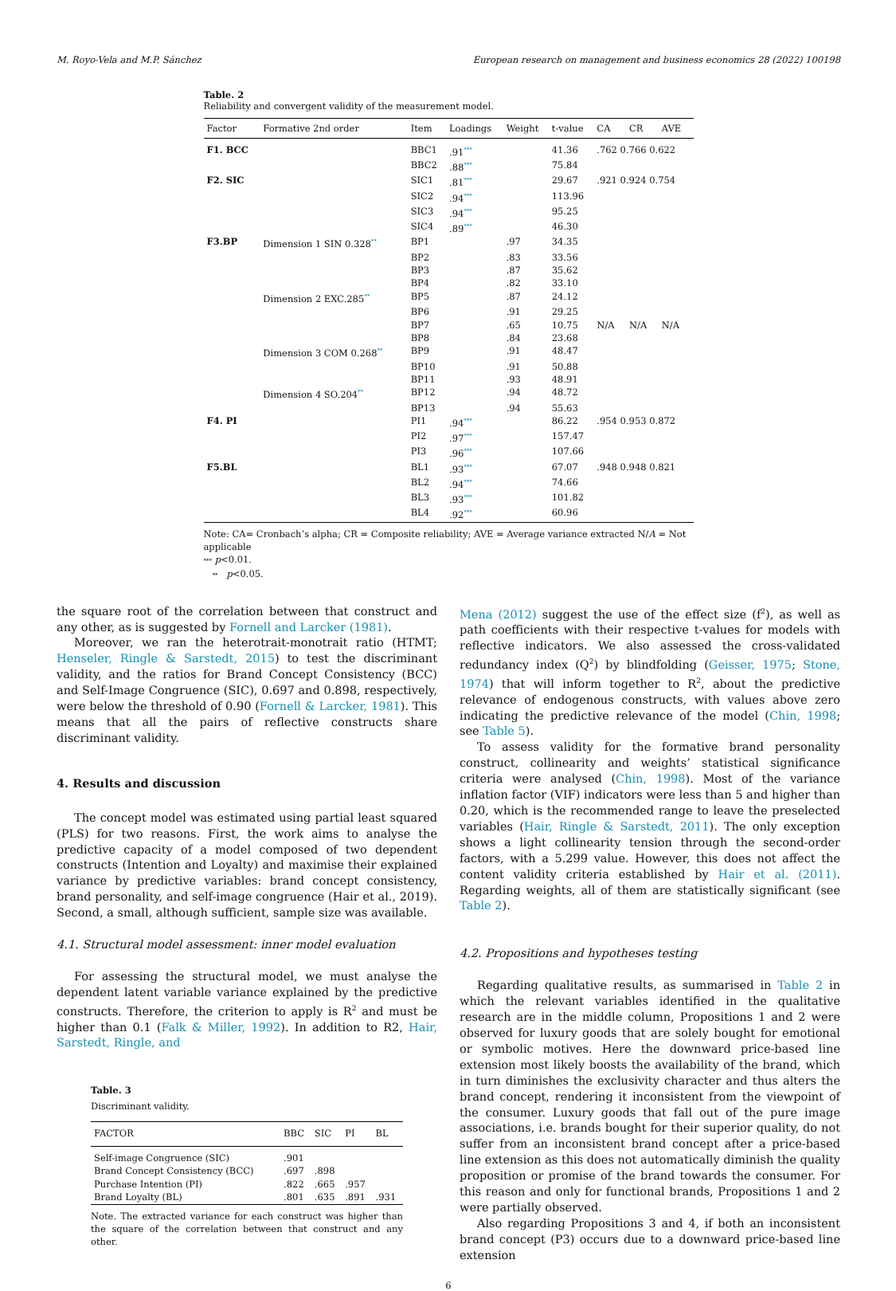M. Royo-Vela and M.P. Sánchez European research on management and business economics 28 (2022) 100198
Table. 2
Reliability and convergent validity of the measurement model.
| Factor | Formative 2nd order | Item | Loadings | Weight | t-value | CA | CR | AVE |
| --- | --- | --- | --- | --- | --- | --- | --- | --- |
| F1. BCC | | BBC1 | .91<sup>***</sup> | | 41.36 | .762 0.766 0.622 | | |
| | | BBC2 | .88<sup>***</sup> | | 75.84 | | | |
| F2. SIC | | SIC1 | .81<sup>***</sup> | | 29.67 | .921 0.924 0.754 | | |
| | | SIC2 | .94<sup>***</sup> | | 113.96 | | | |
| | | SIC3 | .94<sup>***</sup> | | 95.25 | | | |
| | | SIC4 | .89<sup>***</sup> | | 46.30 | | | |
| F3.BP | Dimension 1 SIN 0.328<sup>**</sup> | BP1 | | .97 | 34.35 | | | |
| | | BP2 | | .83 | 33.56 | | | |
| | | BP3 | | .87 | 35.62 | | | |
| | | BP4 | | .82 | 33.10 | | | |
| | Dimension 2 EXC.285<sup>**</sup> | BP5 | | .87 | 24.12 | | | |
| | | BP6 | | .91 | 29.25 | | | |
| | | BP7 | | .65 | 10.75 | N/A | N/A | N/A |
| | | BP8 | | .84 | 23.68 | | | |
| | Dimension 3 COM 0.268<sup>**</sup> | BP9 | | .91 | 48.47 | | | |
| | | BP10 | | .91 | 50.88 | | | |
| | | BP11 | | .93 | 48.91 | | | |
| | Dimension 4 SO.204<sup>**</sup> | BP12 | | .94 | 48.72 | | | |
| | | BP13 | | .94 | 55.63 | | | |
| F4. PI | | PI1 | .94<sup>***</sup> | | 86.22 | .954 0.953 0.872 | | |
| | | PI2 | .97<sup>***</sup> | | 157.47 | | | |
| | | PI3 | .96<sup>***</sup> | | 107.66 | | | |
| F5.BL | | BL1 | .93<sup>***</sup> | | 67.07 | .948 0.948 0.821 | | |
| | | BL2 | .94<sup>***</sup> | | 74.66 | | | |
| | | BL3 | .93<sup>***</sup> | | 101.82 | | | |
| | | BL4 | .92<sup>***</sup> | | 60.96 | | | |
Note: CA= Cronbach’s alpha; CR = Composite reliability; AVE = Average variance extracted N/A = Not applicable
*** p<0.01.
** p<0.05.
the square root of the correlation between that construct and any other, as is suggested by Fornell and Larcker (1981).
Moreover, we ran the heterotrait-monotrait ratio (HTMT; Henseler, Ringle & Sarstedt, 2015) to test the discriminant validity, and the ratios for Brand Concept Consistency (BCC) and Self-Image Congruence (SIC), 0.697 and 0.898, respectively, were below the threshold of 0.90 (Fornell & Larcker, 1981). This means that all the pairs of reflective constructs share discriminant validity.
4. Results and discussion
The concept model was estimated using partial least squared (PLS) for two reasons. First, the work aims to analyse the predictive capacity of a model composed of two dependent constructs (Intention and Loyalty) and maximise their explained variance by predictive variables: brand concept consistency, brand personality, and self-image congruence (Hair et al., 2019). Second, a small, although sufficient, sample size was available.
4.1. Structural model assessment: inner model evaluation
For assessing the structural model, we must analyse the dependent latent variable variance explained by the predictive constructs. Therefore, the criterion to apply is R<sup>2</sup> and must be higher than 0.1 (Falk & Miller, 1992). In addition to R2, Hair, Sarstedt, Ringle, and
Table. 3
Discriminant validity.
| FACTOR | BBC | SIC | PI | BL |
| --- | --- | --- | --- | --- |
| Self-image Congruence (SIC) | .901 | | | |
| Brand Concept Consistency (BCC) | .697 | .898 | | |
| Purchase Intention (PI) | .822 | .665 | .957 | |
| Brand Loyalty (BL) | .801 | .635 | .891 | .931 |
Note. The extracted variance for each construct was higher than the square of the correlation between that construct and any other.
Mena (2012) suggest the use of the effect size (f<sup>2</sup>), as well as path coefficients with their respective t-values for models with reflective indicators. We also assessed the cross-validated redundancy index (Q<sup>2</sup>) by blindfolding (Geisser, 1975; Stone, 1974) that will inform together to R<sup>2</sup>, about the predictive relevance of endogenous constructs, with values above zero indicating the predictive relevance of the model (Chin, 1998; see Table 5).
To assess validity for the formative brand personality construct, collinearity and weights’ statistical significance criteria were analysed (Chin, 1998). Most of the variance inflation factor (VIF) indicators were less than 5 and higher than 0.20, which is the recommended range to leave the preselected variables (Hair, Ringle & Sarstedt, 2011). The only exception shows a light collinearity tension through the second-order factors, with a 5.299 value. However, this does not affect the content validity criteria established by Hair et al. (2011). Regarding weights, all of them are statistically significant (see Table 2).
4.2. Propositions and hypotheses testing
Regarding qualitative results, as summarised in Table 2 in which the relevant variables identified in the qualitative research are in the middle column, Propositions 1 and 2 were observed for luxury goods that are solely bought for emotional or symbolic motives. Here the downward price-based line extension most likely boosts the availability of the brand, which in turn diminishes the exclusivity character and thus alters the brand concept, rendering it inconsistent from the viewpoint of the consumer. Luxury goods that fall out of the pure image associations, i.e. brands bought for their superior quality, do not suffer from an inconsistent brand concept after a price-based line extension as this does not automatically diminish the quality proposition or promise of the brand towards the consumer. For this reason and only for functional brands, Propositions 1 and 2 were partially observed.
Also regarding Propositions 3 and 4, if both an inconsistent brand concept (P3) occurs due to a downward price-based line extension
6